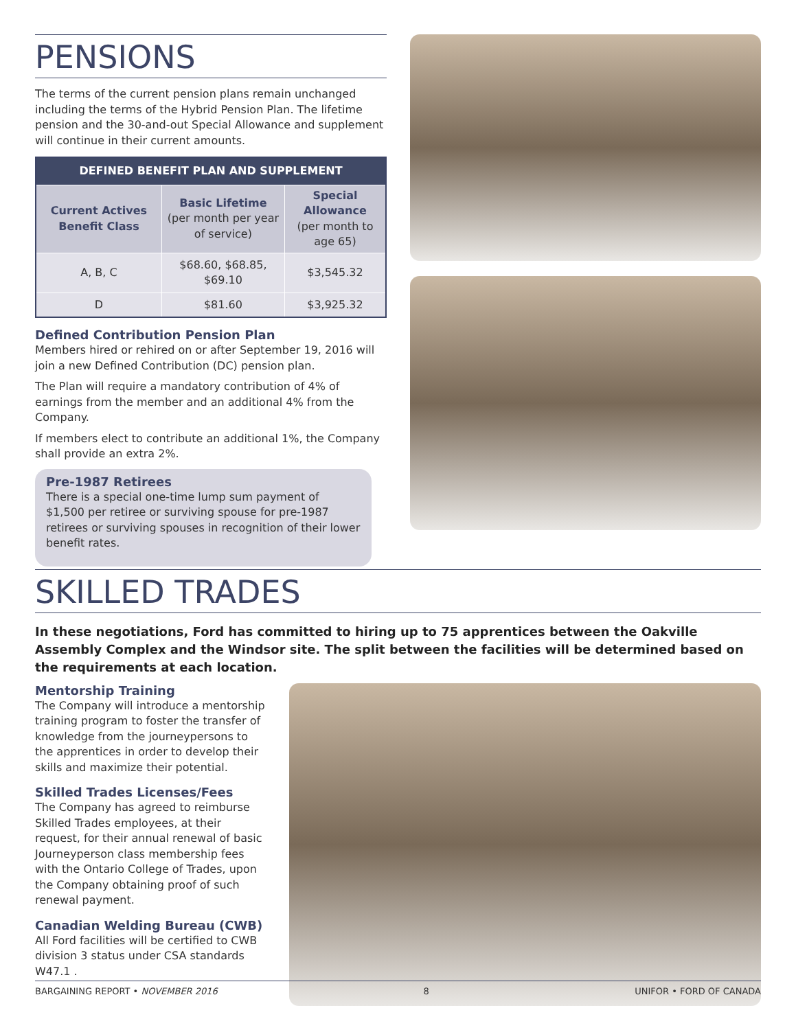PENSIONS
The terms of the current pension plans remain unchanged including the terms of the Hybrid Pension Plan. The lifetime pension and the 30-and-out Special Allowance and supplement will continue in their current amounts.
| DEFINED BENEFIT PLAN AND SUPPLEMENT | | |
| --- | --- | --- |
| Current Actives Benefit Class | Basic Lifetime (per month per year of service) | Special Allowance (per month to age 65) |
| A, B, C | $68.60, $68.85, $69.10 | $3,545.32 |
| D | $81.60 | $3,925.32 |
Defined Contribution Pension Plan
Members hired or rehired on or after September 19, 2016 will join a new Defined Contribution (DC) pension plan.
The Plan will require a mandatory contribution of 4% of earnings from the member and an additional 4% from the Company.
If members elect to contribute an additional 1%, the Company shall provide an extra 2%.
Pre-1987 Retirees
There is a special one-time lump sum payment of $1,500 per retiree or surviving spouse for pre-1987 retirees or surviving spouses in recognition of their lower benefit rates.
SKILLED TRADES
In these negotiations, Ford has committed to hiring up to 75 apprentices between the Oakville Assembly Complex and the Windsor site. The split between the facilities will be determined based on the requirements at each location.
Mentorship Training
The Company will introduce a mentorship training program to foster the transfer of knowledge from the journeypersons to the apprentices in order to develop their skills and maximize their potential.
Skilled Trades Licenses/Fees
The Company has agreed to reimburse Skilled Trades employees, at their request, for their annual renewal of basic Journeyperson class membership fees with the Ontario College of Trades, upon the Company obtaining proof of such renewal payment.
Canadian Welding Bureau (CWB)
All Ford facilities will be certified to CWB division 3 status under CSA standards W47.1 .
BARGAINING REPORT • NOVEMBER 2016 8 UNIFOR • FORD OF CANADA